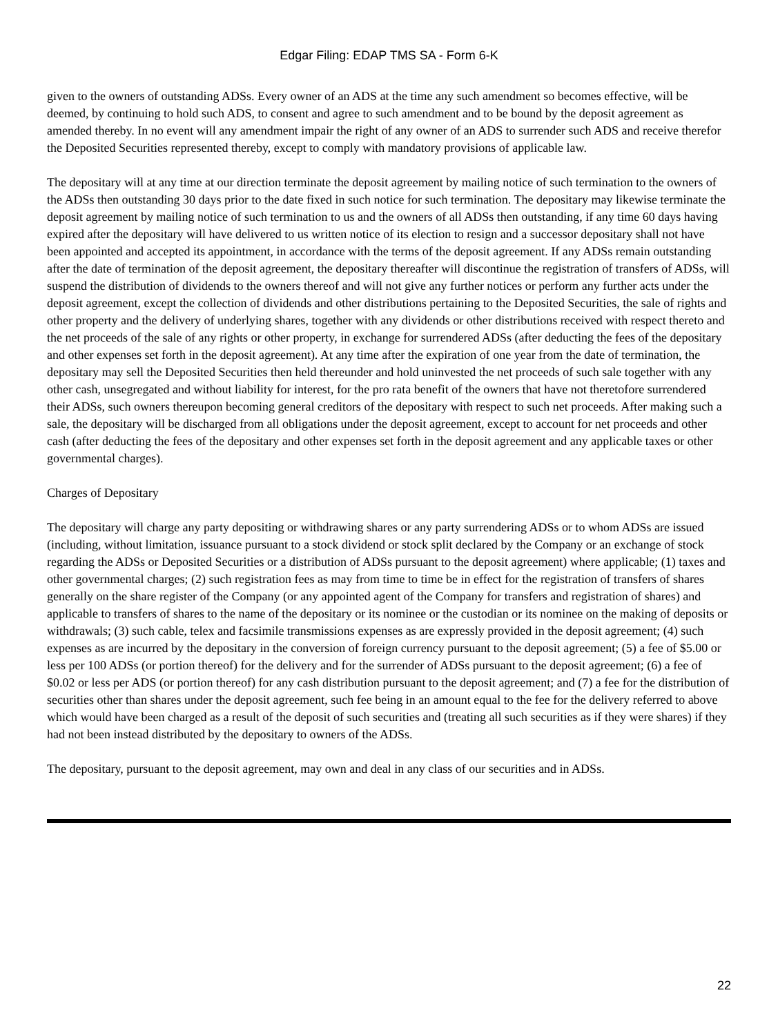Edgar Filing: EDAP TMS SA - Form 6-K
given to the owners of outstanding ADSs. Every owner of an ADS at the time any such amendment so becomes effective, will be deemed, by continuing to hold such ADS, to consent and agree to such amendment and to be bound by the deposit agreement as amended thereby. In no event will any amendment impair the right of any owner of an ADS to surrender such ADS and receive therefor the Deposited Securities represented thereby, except to comply with mandatory provisions of applicable law.
The depositary will at any time at our direction terminate the deposit agreement by mailing notice of such termination to the owners of the ADSs then outstanding 30 days prior to the date fixed in such notice for such termination. The depositary may likewise terminate the deposit agreement by mailing notice of such termination to us and the owners of all ADSs then outstanding, if any time 60 days having expired after the depositary will have delivered to us written notice of its election to resign and a successor depositary shall not have been appointed and accepted its appointment, in accordance with the terms of the deposit agreement. If any ADSs remain outstanding after the date of termination of the deposit agreement, the depositary thereafter will discontinue the registration of transfers of ADSs, will suspend the distribution of dividends to the owners thereof and will not give any further notices or perform any further acts under the deposit agreement, except the collection of dividends and other distributions pertaining to the Deposited Securities, the sale of rights and other property and the delivery of underlying shares, together with any dividends or other distributions received with respect thereto and the net proceeds of the sale of any rights or other property, in exchange for surrendered ADSs (after deducting the fees of the depositary and other expenses set forth in the deposit agreement). At any time after the expiration of one year from the date of termination, the depositary may sell the Deposited Securities then held thereunder and hold uninvested the net proceeds of such sale together with any other cash, unsegregated and without liability for interest, for the pro rata benefit of the owners that have not theretofore surrendered their ADSs, such owners thereupon becoming general creditors of the depositary with respect to such net proceeds. After making such a sale, the depositary will be discharged from all obligations under the deposit agreement, except to account for net proceeds and other cash (after deducting the fees of the depositary and other expenses set forth in the deposit agreement and any applicable taxes or other governmental charges).
Charges of Depositary
The depositary will charge any party depositing or withdrawing shares or any party surrendering ADSs or to whom ADSs are issued (including, without limitation, issuance pursuant to a stock dividend or stock split declared by the Company or an exchange of stock regarding the ADSs or Deposited Securities or a distribution of ADSs pursuant to the deposit agreement) where applicable; (1) taxes and other governmental charges; (2) such registration fees as may from time to time be in effect for the registration of transfers of shares generally on the share register of the Company (or any appointed agent of the Company for transfers and registration of shares) and applicable to transfers of shares to the name of the depositary or its nominee or the custodian or its nominee on the making of deposits or withdrawals; (3) such cable, telex and facsimile transmissions expenses as are expressly provided in the deposit agreement; (4) such expenses as are incurred by the depositary in the conversion of foreign currency pursuant to the deposit agreement; (5) a fee of $5.00 or less per 100 ADSs (or portion thereof) for the delivery and for the surrender of ADSs pursuant to the deposit agreement; (6) a fee of $0.02 or less per ADS (or portion thereof) for any cash distribution pursuant to the deposit agreement; and (7) a fee for the distribution of securities other than shares under the deposit agreement, such fee being in an amount equal to the fee for the delivery referred to above which would have been charged as a result of the deposit of such securities and (treating all such securities as if they were shares) if they had not been instead distributed by the depositary to owners of the ADSs.
The depositary, pursuant to the deposit agreement, may own and deal in any class of our securities and in ADSs.
22